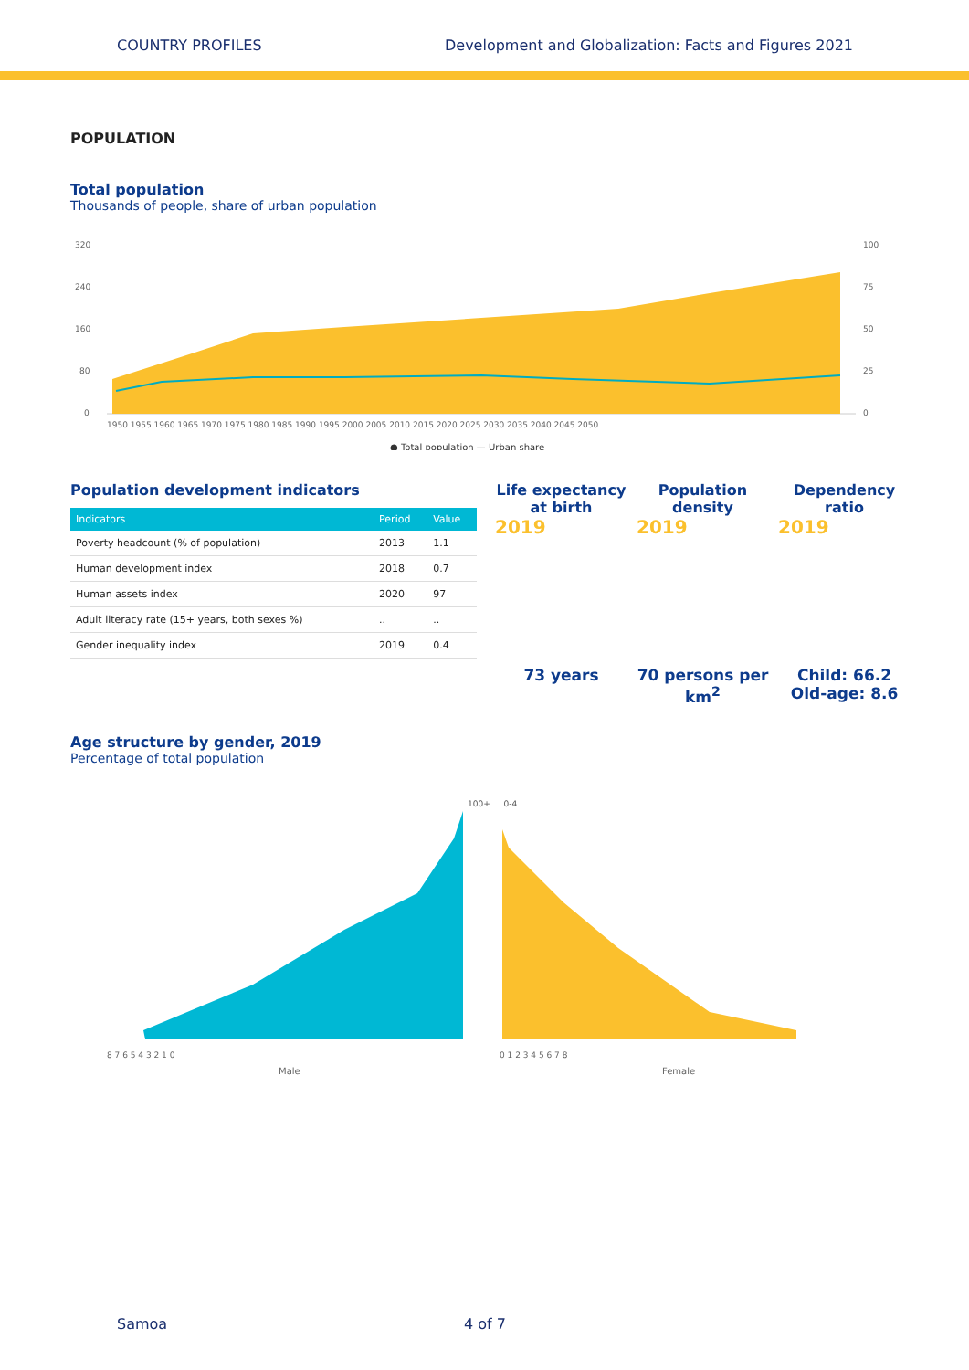COUNTRY PROFILES Development and Globalization: Facts and Figures 2021
POPULATION
Total population
Thousands of people, share of urban population
320
240
160
80
0
100
75
50
25
0
1950 1955 1960 1965 1970 1975 1980 1985 1990 1995 2000 2005 2010 2015 2020 2025 2030 2035 2040 2045 2050
● Total population — Urban share
Population development indicators
| Indicators | Period | Value |
| --- | --- | --- |
| Poverty headcount (% of population) | 2013 | 1.1 |
| Human development index | 2018 | 0.7 |
| Human assets index | 2020 | 97 |
| Adult literacy rate (15+ years, both sexes %) | .. | .. |
| Gender inequality index | 2019 | 0.4 |
Life expectancy at birth
2019
73 years
Population density
2019
70 persons per km<sup>2</sup>
Dependency ratio
2019
Child: 66.2
Old-age: 8.6
Age structure by gender, 2019
Percentage of total population
100+ … 0-4
8 7 6 5 4 3 2 1 0
0 1 2 3 4 5 6 7 8
Male
Female
Samoa 4 of 7